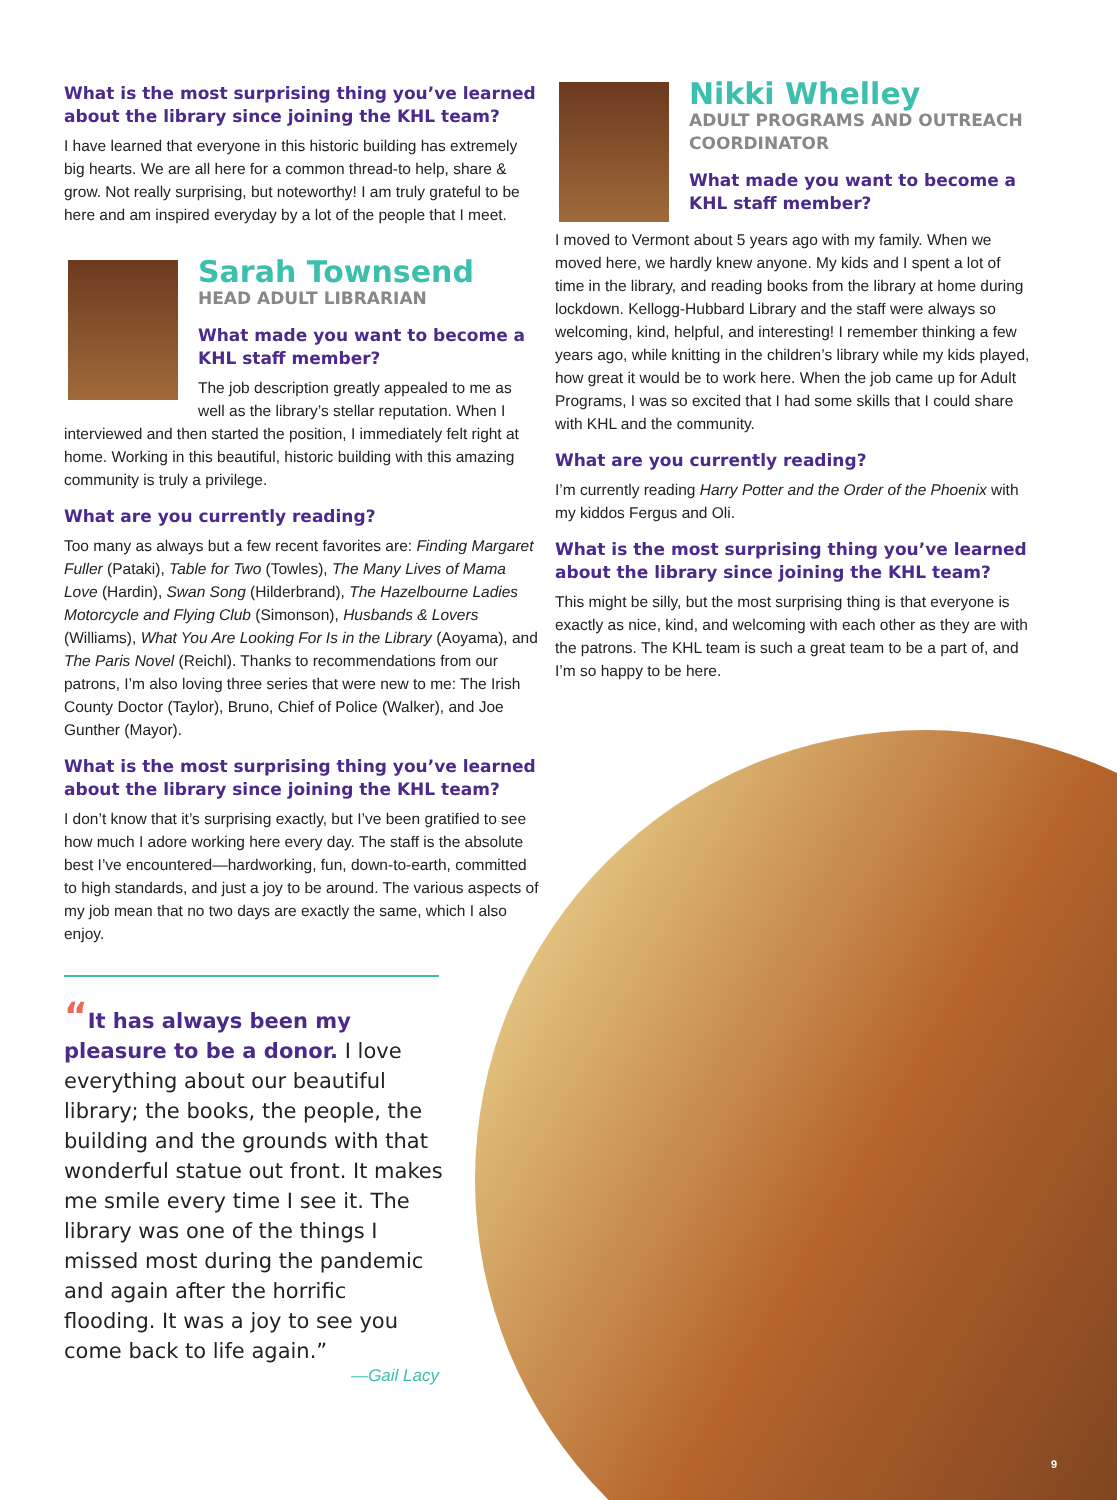What is the most surprising thing you’ve learned about the library since joining the KHL team?
I have learned that everyone in this historic building has extremely big hearts. We are all here for a common thread-to help, share & grow. Not really surprising, but noteworthy! I am truly grateful to be here and am inspired everyday by a lot of the people that I meet.
Sarah Townsend
HEAD ADULT LIBRARIAN
What made you want to become a KHL staff member?
The job description greatly appealed to me as well as the library’s stellar reputation. When I interviewed and then started the position, I immediately felt right at home. Working in this beautiful, historic building with this amazing community is truly a privilege.
What are you currently reading?
Too many as always but a few recent favorites are: Finding Margaret Fuller (Pataki), Table for Two (Towles), The Many Lives of Mama Love (Hardin), Swan Song (Hilderbrand), The Hazelbourne Ladies Motorcycle and Flying Club (Simonson), Husbands & Lovers (Williams), What You Are Looking For Is in the Library (Aoyama), and The Paris Novel (Reichl). Thanks to recommendations from our patrons, I’m also loving three series that were new to me: The Irish County Doctor (Taylor), Bruno, Chief of Police (Walker), and Joe Gunther (Mayor).
What is the most surprising thing you’ve learned about the library since joining the KHL team?
I don’t know that it’s surprising exactly, but I’ve been gratified to see how much I adore working here every day. The staff is the absolute best I’ve encountered—hardworking, fun, down-to-earth, committed to high standards, and just a joy to be around. The various aspects of my job mean that no two days are exactly the same, which I also enjoy.
“It has always been my pleasure to be a donor. I love everything about our beautiful library; the books, the people, the building and the grounds with that wonderful statue out front. It makes me smile every time I see it. The library was one of the things I missed most during the pandemic and again after the horrific flooding. It was a joy to see you come back to life again.”
—Gail Lacy
Nikki Whelley
ADULT PROGRAMS AND OUTREACH COORDINATOR
What made you want to become a KHL staff member?
I moved to Vermont about 5 years ago with my family. When we moved here, we hardly knew anyone. My kids and I spent a lot of time in the library, and reading books from the library at home during lockdown. Kellogg-Hubbard Library and the staff were always so welcoming, kind, helpful, and interesting! I remember thinking a few years ago, while knitting in the children’s library while my kids played, how great it would be to work here. When the job came up for Adult Programs, I was so excited that I had some skills that I could share with KHL and the community.
What are you currently reading?
I’m currently reading Harry Potter and the Order of the Phoenix with my kiddos Fergus and Oli.
What is the most surprising thing you’ve learned about the library since joining the KHL team?
This might be silly, but the most surprising thing is that everyone is exactly as nice, kind, and welcoming with each other as they are with the patrons. The KHL team is such a great team to be a part of, and I’m so happy to be here.
9